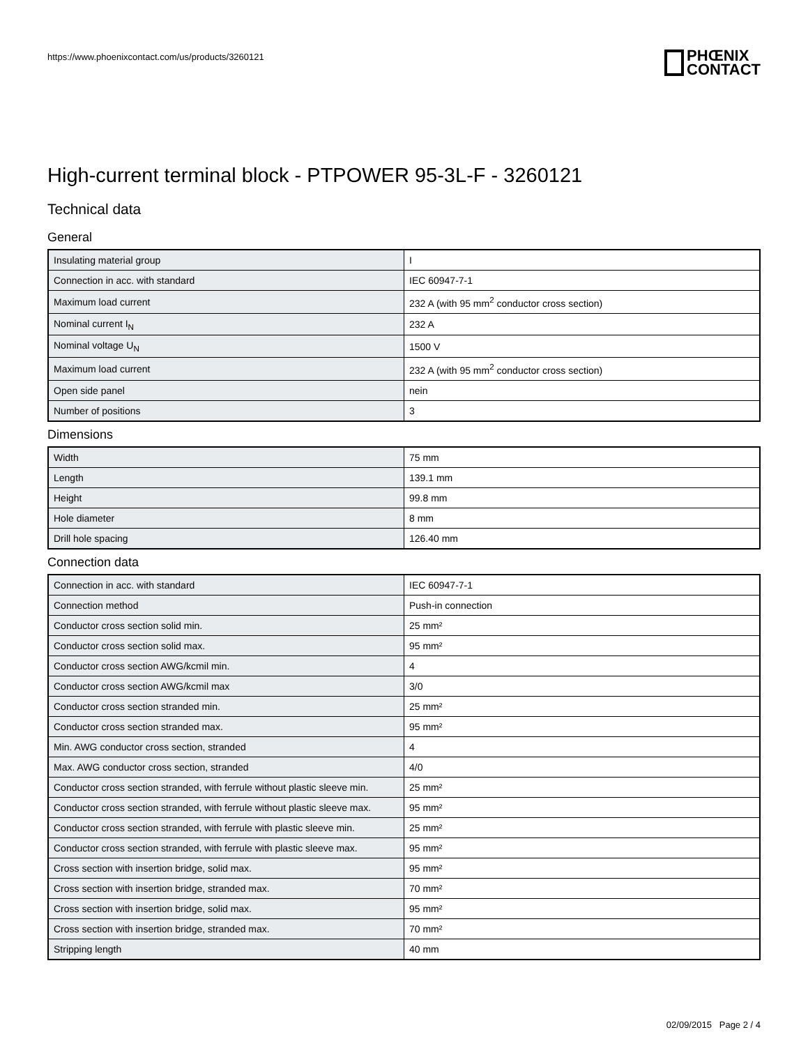https://www.phoenixcontact.com/us/products/3260121
PHŒNIX
CONTACT
High-current terminal block - PTPOWER 95-3L-F - 3260121
Technical data
General
| Insulating material group | I |
| Connection in acc. with standard | IEC 60947-7-1 |
| Maximum load current | 232 A (with 95 mm<sup>2</sup> conductor cross section) |
| Nominal current I<sub>N</sub> | 232 A |
| Nominal voltage U<sub>N</sub> | 1500 V |
| Maximum load current | 232 A (with 95 mm<sup>2</sup> conductor cross section) |
| Open side panel | nein |
| Number of positions | 3 |
Dimensions
| Width | 75 mm |
| Length | 139.1 mm |
| Height | 99.8 mm |
| Hole diameter | 8 mm |
| Drill hole spacing | 126.40 mm |
Connection data
| Connection in acc. with standard | IEC 60947-7-1 |
| Connection method | Push-in connection |
| Conductor cross section solid min. | 25 mm² |
| Conductor cross section solid max. | 95 mm² |
| Conductor cross section AWG/kcmil min. | 4 |
| Conductor cross section AWG/kcmil max | 3/0 |
| Conductor cross section stranded min. | 25 mm² |
| Conductor cross section stranded max. | 95 mm² |
| Min. AWG conductor cross section, stranded | 4 |
| Max. AWG conductor cross section, stranded | 4/0 |
| Conductor cross section stranded, with ferrule without plastic sleeve min. | 25 mm² |
| Conductor cross section stranded, with ferrule without plastic sleeve max. | 95 mm² |
| Conductor cross section stranded, with ferrule with plastic sleeve min. | 25 mm² |
| Conductor cross section stranded, with ferrule with plastic sleeve max. | 95 mm² |
| Cross section with insertion bridge, solid max. | 95 mm² |
| Cross section with insertion bridge, stranded max. | 70 mm² |
| Cross section with insertion bridge, solid max. | 95 mm² |
| Cross section with insertion bridge, stranded max. | 70 mm² |
| Stripping length | 40 mm |
02/09/2015 Page 2 / 4